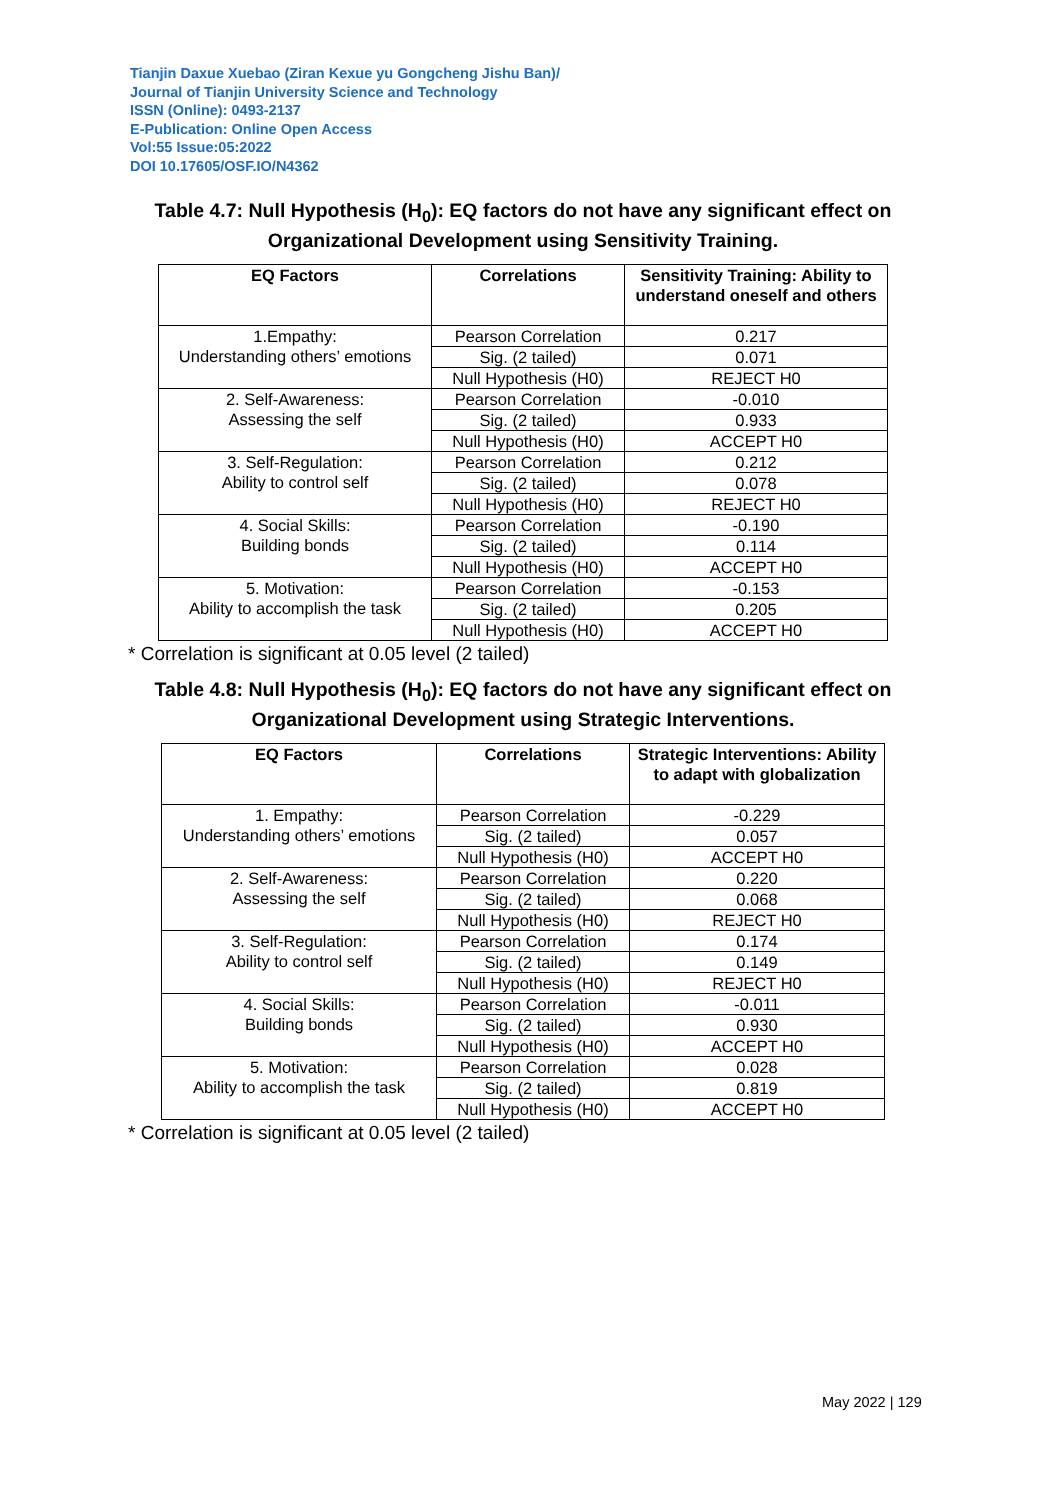Tianjin Daxue Xuebao (Ziran Kexue yu Gongcheng Jishu Ban)/
Journal of Tianjin University Science and Technology
ISSN (Online): 0493-2137
E-Publication: Online Open Access
Vol:55 Issue:05:2022
DOI 10.17605/OSF.IO/N4362
Table 4.7: Null Hypothesis (H<sub>0</sub>): EQ factors do not have any significant effect on Organizational Development using Sensitivity Training.
| EQ Factors | Correlations | Sensitivity Training: Ability to understand oneself and others |
| --- | --- | --- |
| 1.Empathy: Understanding others’ emotions | Pearson Correlation | 0.217 |
| | Sig. (2 tailed) | 0.071 |
| | Null Hypothesis (H0) | REJECT H0 |
| 2. Self-Awareness: Assessing the self | Pearson Correlation | -0.010 |
| | Sig. (2 tailed) | 0.933 |
| | Null Hypothesis (H0) | ACCEPT H0 |
| 3. Self-Regulation: Ability to control self | Pearson Correlation | 0.212 |
| | Sig. (2 tailed) | 0.078 |
| | Null Hypothesis (H0) | REJECT H0 |
| 4. Social Skills: Building bonds | Pearson Correlation | -0.190 |
| | Sig. (2 tailed) | 0.114 |
| | Null Hypothesis (H0) | ACCEPT H0 |
| 5. Motivation: Ability to accomplish the task | Pearson Correlation | -0.153 |
| | Sig. (2 tailed) | 0.205 |
| | Null Hypothesis (H0) | ACCEPT H0 |
* Correlation is significant at 0.05 level (2 tailed)
Table 4.8: Null Hypothesis (H<sub>0</sub>): EQ factors do not have any significant effect on Organizational Development using Strategic Interventions.
| EQ Factors | Correlations | Strategic Interventions: Ability to adapt with globalization |
| --- | --- | --- |
| 1. Empathy: Understanding others’ emotions | Pearson Correlation | -0.229 |
| | Sig. (2 tailed) | 0.057 |
| | Null Hypothesis (H0) | ACCEPT H0 |
| 2. Self-Awareness: Assessing the self | Pearson Correlation | 0.220 |
| | Sig. (2 tailed) | 0.068 |
| | Null Hypothesis (H0) | REJECT H0 |
| 3. Self-Regulation: Ability to control self | Pearson Correlation | 0.174 |
| | Sig. (2 tailed) | 0.149 |
| | Null Hypothesis (H0) | REJECT H0 |
| 4. Social Skills: Building bonds | Pearson Correlation | -0.011 |
| | Sig. (2 tailed) | 0.930 |
| | Null Hypothesis (H0) | ACCEPT H0 |
| 5. Motivation: Ability to accomplish the task | Pearson Correlation | 0.028 |
| | Sig. (2 tailed) | 0.819 |
| | Null Hypothesis (H0) | ACCEPT H0 |
* Correlation is significant at 0.05 level (2 tailed)
May 2022 | 129